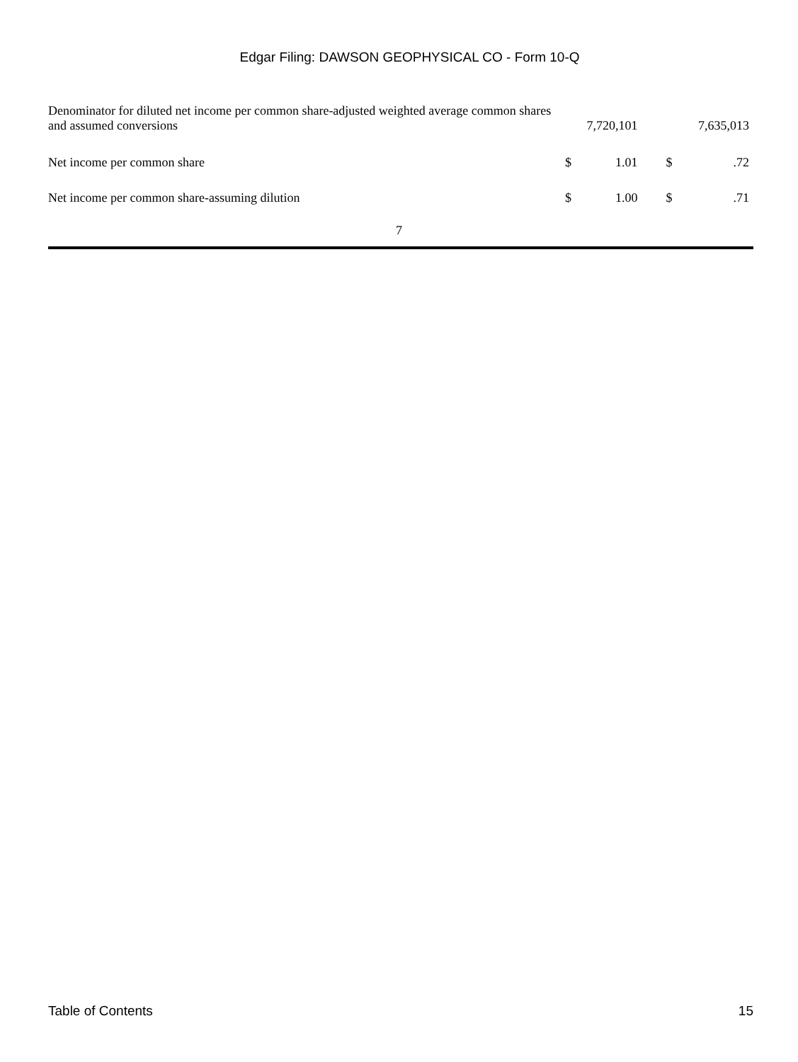Edgar Filing: DAWSON GEOPHYSICAL CO - Form 10-Q
| Denominator for diluted net income per common share-adjusted weighted average common shares and assumed conversions | | 7,720,101 | | 7,635,013 |
| Net income per common share | $ | 1.01 | $ | .72 |
| Net income per common share-assuming dilution | $ | 1.00 | $ | .71 |
7
Table of Contents 15